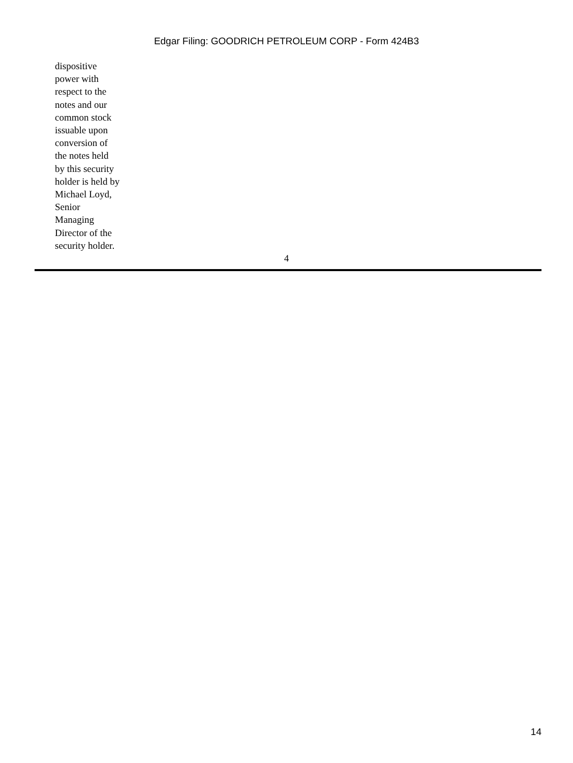Edgar Filing: GOODRICH PETROLEUM CORP - Form 424B3
dispositive
power with
respect to the
notes and our
common stock
issuable upon
conversion of
the notes held
by this security
holder is held by
Michael Loyd,
Senior
Managing
Director of the
security holder.
4
14